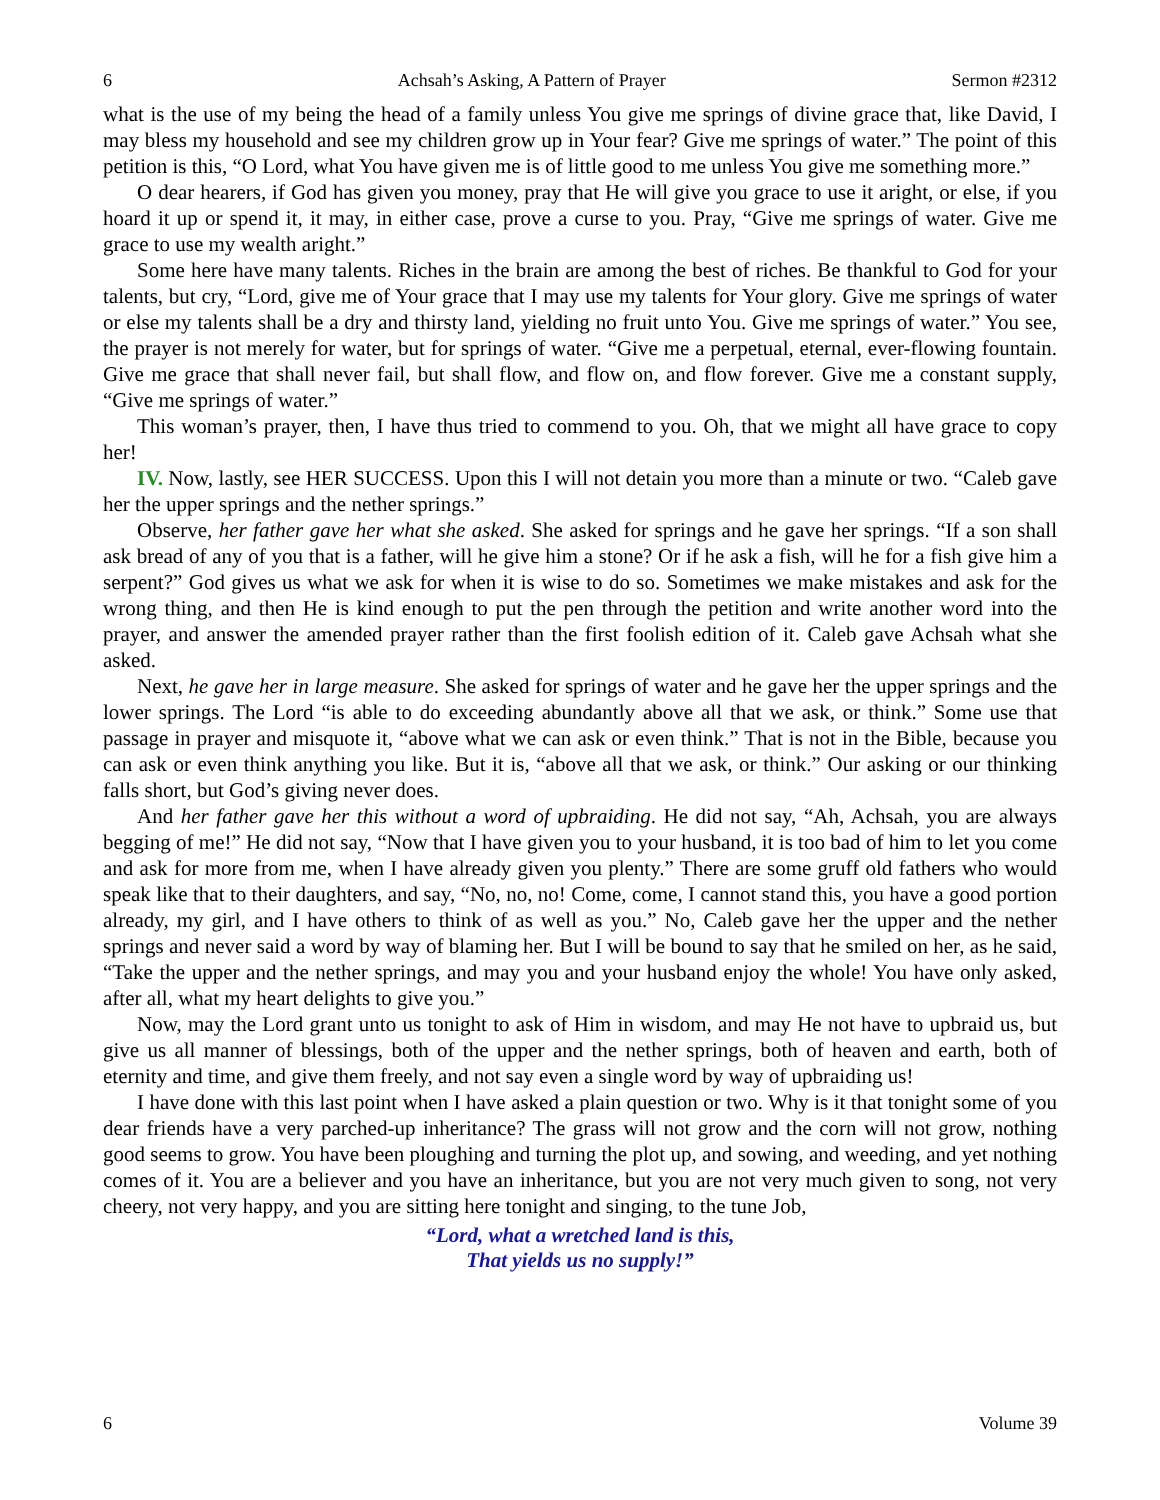6 Achsah’s Asking, A Pattern of Prayer Sermon #2312
what is the use of my being the head of a family unless You give me springs of divine grace that, like David, I may bless my household and see my children grow up in Your fear? Give me springs of water.” The point of this petition is this, “O Lord, what You have given me is of little good to me unless You give me something more.”
O dear hearers, if God has given you money, pray that He will give you grace to use it aright, or else, if you hoard it up or spend it, it may, in either case, prove a curse to you. Pray, “Give me springs of water. Give me grace to use my wealth aright.”
Some here have many talents. Riches in the brain are among the best of riches. Be thankful to God for your talents, but cry, “Lord, give me of Your grace that I may use my talents for Your glory. Give me springs of water or else my talents shall be a dry and thirsty land, yielding no fruit unto You. Give me springs of water.” You see, the prayer is not merely for water, but for springs of water. “Give me a perpetual, eternal, ever-flowing fountain. Give me grace that shall never fail, but shall flow, and flow on, and flow forever. Give me a constant supply, “Give me springs of water.”
This woman’s prayer, then, I have thus tried to commend to you. Oh, that we might all have grace to copy her!
IV. Now, lastly, see HER SUCCESS. Upon this I will not detain you more than a minute or two. “Caleb gave her the upper springs and the nether springs.”
Observe, her father gave her what she asked. She asked for springs and he gave her springs. “If a son shall ask bread of any of you that is a father, will he give him a stone? Or if he ask a fish, will he for a fish give him a serpent?” God gives us what we ask for when it is wise to do so. Sometimes we make mistakes and ask for the wrong thing, and then He is kind enough to put the pen through the petition and write another word into the prayer, and answer the amended prayer rather than the first foolish edition of it. Caleb gave Achsah what she asked.
Next, he gave her in large measure. She asked for springs of water and he gave her the upper springs and the lower springs. The Lord “is able to do exceeding abundantly above all that we ask, or think.” Some use that passage in prayer and misquote it, “above what we can ask or even think.” That is not in the Bible, because you can ask or even think anything you like. But it is, “above all that we ask, or think.” Our asking or our thinking falls short, but God’s giving never does.
And her father gave her this without a word of upbraiding. He did not say, “Ah, Achsah, you are always begging of me!” He did not say, “Now that I have given you to your husband, it is too bad of him to let you come and ask for more from me, when I have already given you plenty.” There are some gruff old fathers who would speak like that to their daughters, and say, “No, no, no! Come, come, I cannot stand this, you have a good portion already, my girl, and I have others to think of as well as you.” No, Caleb gave her the upper and the nether springs and never said a word by way of blaming her. But I will be bound to say that he smiled on her, as he said, “Take the upper and the nether springs, and may you and your husband enjoy the whole! You have only asked, after all, what my heart delights to give you.”
Now, may the Lord grant unto us tonight to ask of Him in wisdom, and may He not have to upbraid us, but give us all manner of blessings, both of the upper and the nether springs, both of heaven and earth, both of eternity and time, and give them freely, and not say even a single word by way of upbraiding us!
I have done with this last point when I have asked a plain question or two. Why is it that tonight some of you dear friends have a very parched-up inheritance? The grass will not grow and the corn will not grow, nothing good seems to grow. You have been ploughing and turning the plot up, and sowing, and weeding, and yet nothing comes of it. You are a believer and you have an inheritance, but you are not very much given to song, not very cheery, not very happy, and you are sitting here tonight and singing, to the tune Job,
“Lord, what a wretched land is this,
That yields us no supply!”
6 Volume 39